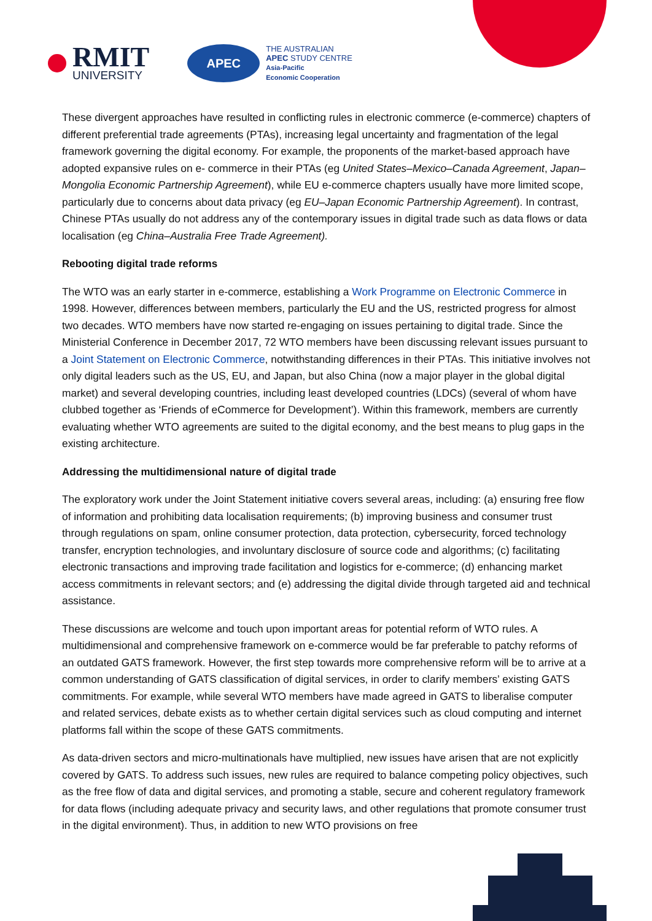RMIT
UNIVERSITY
APEC
THE AUSTRALIAN
APEC STUDY CENTRE
Asia-Pacific
Economic Cooperation
These divergent approaches have resulted in conflicting rules in electronic commerce (e-commerce) chapters of different preferential trade agreements (PTAs), increasing legal uncertainty and fragmentation of the legal framework governing the digital economy. For example, the proponents of the market-based approach have adopted expansive rules on e- commerce in their PTAs (eg United States–Mexico–Canada Agreement, Japan–Mongolia Economic Partnership Agreement), while EU e-commerce chapters usually have more limited scope, particularly due to concerns about data privacy (eg EU–Japan Economic Partnership Agreement). In contrast, Chinese PTAs usually do not address any of the contemporary issues in digital trade such as data flows or data localisation (eg China–Australia Free Trade Agreement).
Rebooting digital trade reforms
The WTO was an early starter in e-commerce, establishing a Work Programme on Electronic Commerce in 1998. However, differences between members, particularly the EU and the US, restricted progress for almost two decades. WTO members have now started re-engaging on issues pertaining to digital trade. Since the Ministerial Conference in December 2017, 72 WTO members have been discussing relevant issues pursuant to a Joint Statement on Electronic Commerce, notwithstanding differences in their PTAs. This initiative involves not only digital leaders such as the US, EU, and Japan, but also China (now a major player in the global digital market) and several developing countries, including least developed countries (LDCs) (several of whom have clubbed together as ‘Friends of eCommerce for Development’). Within this framework, members are currently evaluating whether WTO agreements are suited to the digital economy, and the best means to plug gaps in the existing architecture.
Addressing the multidimensional nature of digital trade
The exploratory work under the Joint Statement initiative covers several areas, including: (a) ensuring free flow of information and prohibiting data localisation requirements; (b) improving business and consumer trust through regulations on spam, online consumer protection, data protection, cybersecurity, forced technology transfer, encryption technologies, and involuntary disclosure of source code and algorithms; (c) facilitating electronic transactions and improving trade facilitation and logistics for e-commerce; (d) enhancing market access commitments in relevant sectors; and (e) addressing the digital divide through targeted aid and technical assistance.
These discussions are welcome and touch upon important areas for potential reform of WTO rules. A multidimensional and comprehensive framework on e-commerce would be far preferable to patchy reforms of an outdated GATS framework. However, the first step towards more comprehensive reform will be to arrive at a common understanding of GATS classification of digital services, in order to clarify members’ existing GATS commitments. For example, while several WTO members have made agreed in GATS to liberalise computer and related services, debate exists as to whether certain digital services such as cloud computing and internet platforms fall within the scope of these GATS commitments.
As data-driven sectors and micro-multinationals have multiplied, new issues have arisen that are not explicitly covered by GATS. To address such issues, new rules are required to balance competing policy objectives, such as the free flow of data and digital services, and promoting a stable, secure and coherent regulatory framework for data flows (including adequate privacy and security laws, and other regulations that promote consumer trust in the digital environment). Thus, in addition to new WTO provisions on free